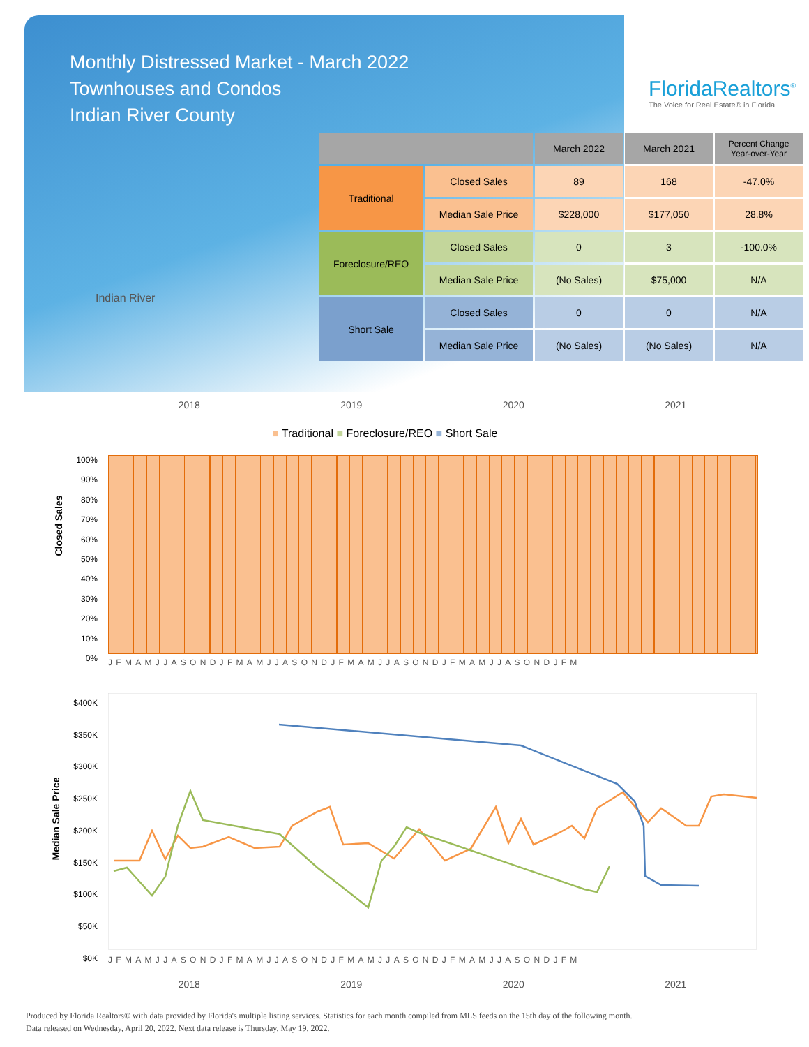Monthly Distressed Market - March 2022
Townhouses and Condos
Indian River County
FloridaRealtors<sup>®</sup>
The Voice for Real Estate® in Florida
Indian River
| | | March 2022 | March 2021 | Percent Change Year-over-Year |
| --- | --- | --- | --- | --- |
| Traditional | Closed Sales | 89 | 168 | -47.0% |
| | Median Sale Price | $228,000 | $177,050 | 28.8% |
| Foreclosure/REO | Closed Sales | 0 | 3 | -100.0% |
| | Median Sale Price | (No Sales) | $75,000 | N/A |
| Short Sale | Closed Sales | 0 | 0 | N/A |
| | Median Sale Price | (No Sales) | (No Sales) | N/A |
2018 2019 2020 2021
■ Traditional ■ Foreclosure/REO ■ Short Sale
Closed Sales
100%
90%
80%
70%
60%
50%
40%
30%
20%
10%
0%
JFMAMJJASONDJFMAMJJASONDJFMAMJJASONDJFMAMJJASONDJFM
Median Sale Price
$400K
$350K
$300K
$250K
$200K
$150K
$100K
$50K
$0K
JFMAMJJASONDJFMAMJJASONDJFMAMJJASONDJFMAMJJASONDJFM
2018 2019 2020 2021
Produced by Florida Realtors® with data provided by Florida's multiple listing services. Statistics for each month compiled from MLS feeds on the 15th day of the following month.
Data released on Wednesday, April 20, 2022. Next data release is Thursday, May 19, 2022.